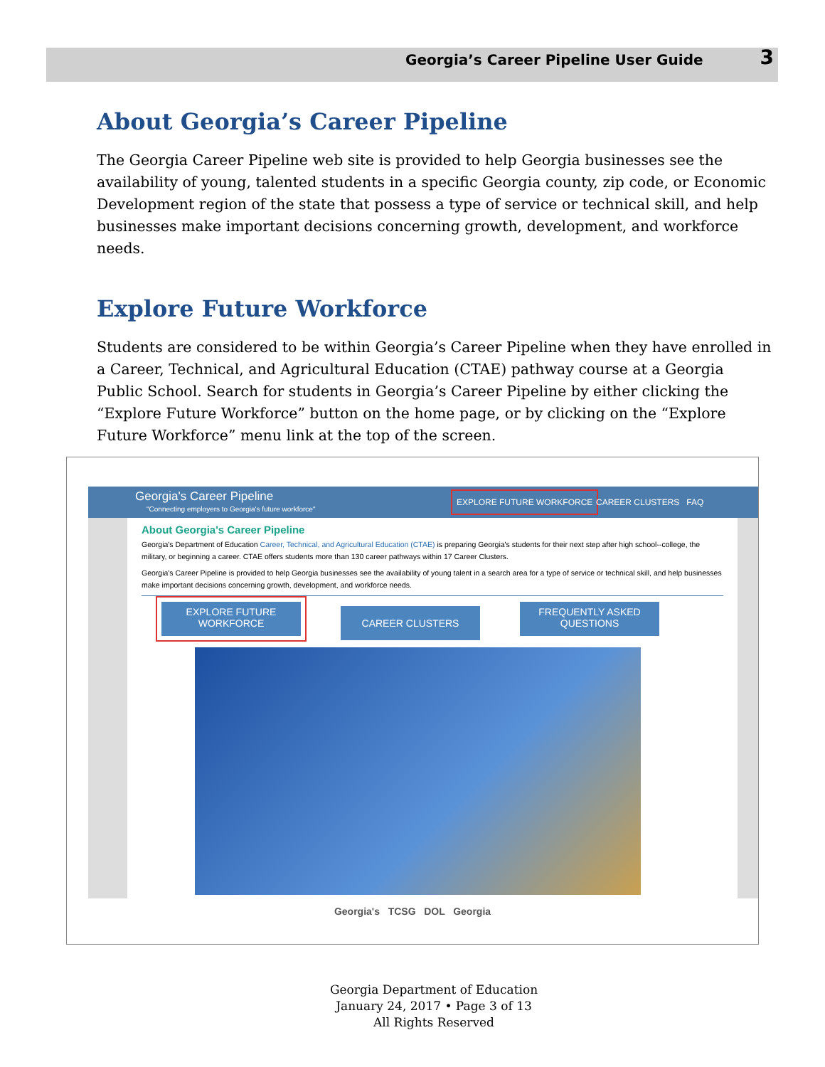Georgia’s Career Pipeline User Guide 3
About Georgia’s Career Pipeline
The Georgia Career Pipeline web site is provided to help Georgia businesses see the availability of young, talented students in a specific Georgia county, zip code, or Economic Development region of the state that possess a type of service or technical skill, and help businesses make important decisions concerning growth, development, and workforce needs.
Explore Future Workforce
Students are considered to be within Georgia’s Career Pipeline when they have enrolled in a Career, Technical, and Agricultural Education (CTAE) pathway course at a Georgia Public School. Search for students in Georgia’s Career Pipeline by either clicking the “Explore Future Workforce” button on the home page, or by clicking on the “Explore Future Workforce” menu link at the top of the screen.
Georgia's Career Pipeline
"Connecting employers to Georgia's future workforce"
EXPLORE FUTURE WORKFORCE
CAREER CLUSTERS FAQ
About Georgia's Career Pipeline
Georgia's Department of Education Career, Technical, and Agricultural Education (CTAE) is preparing Georgia's students for their next step after high school--college, the military, or beginning a career. CTAE offers students more than 130 career pathways within 17 Career Clusters.
Georgia's Career Pipeline is provided to help Georgia businesses see the availability of young talent in a search area for a type of service or technical skill, and help businesses make important decisions concerning growth, development, and workforce needs.
EXPLORE FUTURE WORKFORCE CAREER CLUSTERS FREQUENTLY ASKED QUESTIONS
Georgia's TCSG DOL Georgia
Georgia Department of Education
January 24, 2017 • Page 3 of 13
All Rights Reserved